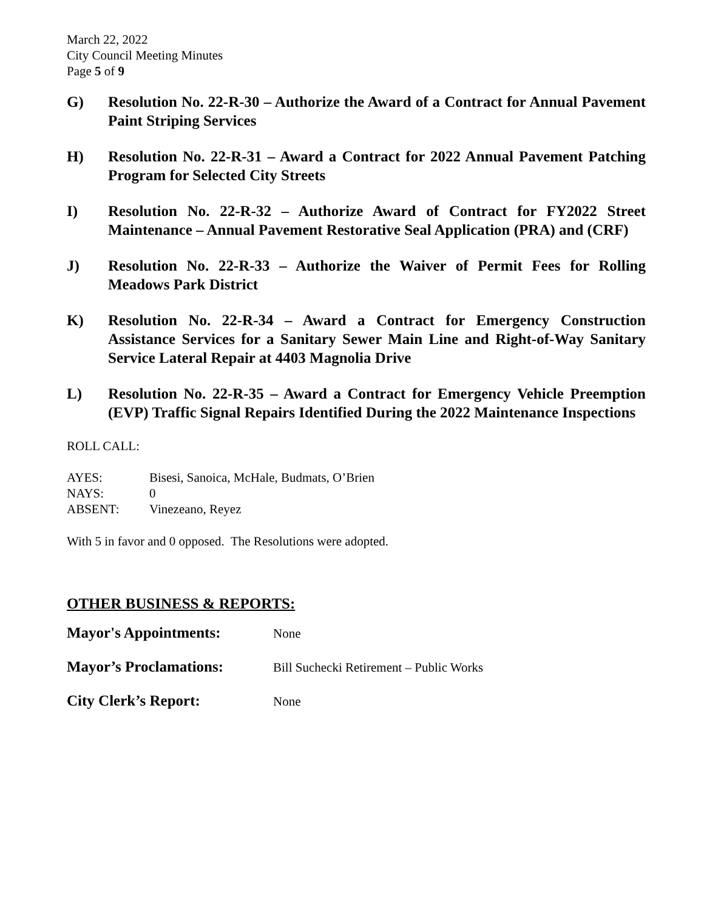March 22, 2022
City Council Meeting Minutes
Page 5 of 9
G) Resolution No. 22-R-30 – Authorize the Award of a Contract for Annual Pavement Paint Striping Services
H) Resolution No. 22-R-31 – Award a Contract for 2022 Annual Pavement Patching Program for Selected City Streets
I) Resolution No. 22-R-32 – Authorize Award of Contract for FY2022 Street Maintenance – Annual Pavement Restorative Seal Application (PRA) and (CRF)
J) Resolution No. 22-R-33 – Authorize the Waiver of Permit Fees for Rolling Meadows Park District
K) Resolution No. 22-R-34 – Award a Contract for Emergency Construction Assistance Services for a Sanitary Sewer Main Line and Right-of-Way Sanitary Service Lateral Repair at 4403 Magnolia Drive
L) Resolution No. 22-R-35 – Award a Contract for Emergency Vehicle Preemption (EVP) Traffic Signal Repairs Identified During the 2022 Maintenance Inspections
ROLL CALL:
| AYES: | Bisesi, Sanoica, McHale, Budmats, O’Brien |
| NAYS: | 0 |
| ABSENT: | Vinezeano, Reyez |
With 5 in favor and 0 opposed. The Resolutions were adopted.
OTHER BUSINESS & REPORTS:
Mayor's Appointments: None
Mayor’s Proclamations: Bill Suchecki Retirement – Public Works
City Clerk’s Report: None